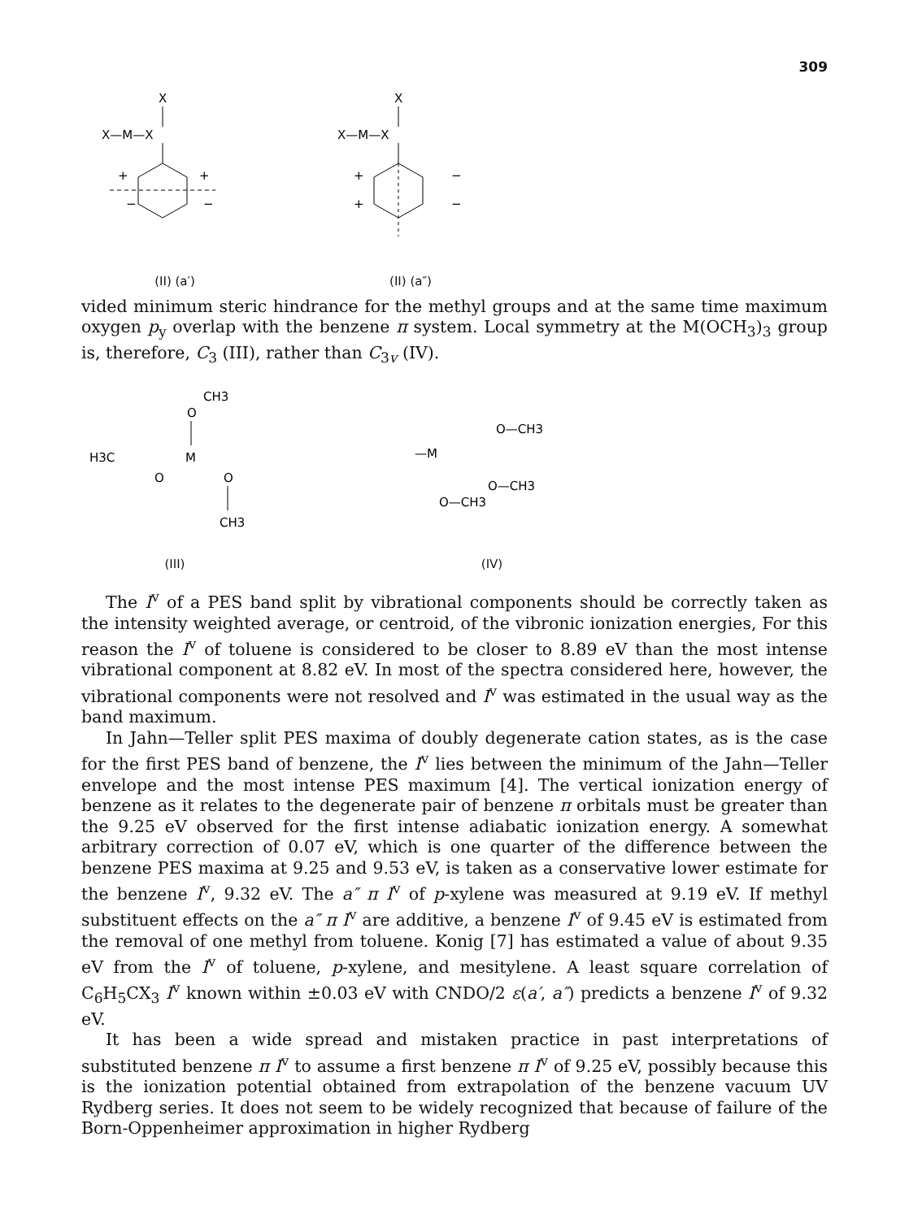309
X
X—M—X
+
+
−
−
(II) (a′)
X
X—M—X
+
−
+
−
(II) (a″)
vided minimum steric hindrance for the methyl groups and at the same time maximum oxygen p<sub>y</sub> overlap with the benzene π system. Local symmetry at the M(OCH<sub>3</sub>)<sub>3</sub> group is, therefore, C<sub>3</sub> (III), rather than C<sub>3v</sub> (IV).
CH3
O
H3C
M
O
O
CH3
(III)
—M
O—CH3
O—CH3
O—CH3
(IV)
The I<sup>v</sup> of a PES band split by vibrational components should be correctly taken as the intensity weighted average, or centroid, of the vibronic ionization energies, For this reason the I<sup>v</sup> of toluene is considered to be closer to 8.89 eV than the most intense vibrational component at 8.82 eV. In most of the spectra considered here, however, the vibrational components were not resolved and I<sup>v</sup> was estimated in the usual way as the band maximum.
In Jahn—Teller split PES maxima of doubly degenerate cation states, as is the case for the first PES band of benzene, the I<sup>v</sup> lies between the minimum of the Jahn—Teller envelope and the most intense PES maximum [4]. The vertical ionization energy of benzene as it relates to the degenerate pair of benzene π orbitals must be greater than the 9.25 eV observed for the first intense adiabatic ionization energy. A somewhat arbitrary correction of 0.07 eV, which is one quarter of the difference between the benzene PES maxima at 9.25 and 9.53 eV, is taken as a conservative lower estimate for the benzene I<sup>v</sup>, 9.32 eV. The a″ π I<sup>v</sup> of p-xylene was measured at 9.19 eV. If methyl substituent effects on the a″ π I<sup>v</sup> are additive, a benzene I<sup>v</sup> of 9.45 eV is estimated from the removal of one methyl from toluene. Konig [7] has estimated a value of about 9.35 eV from the I<sup>v</sup> of toluene, p-xylene, and mesitylene. A least square correlation of C<sub>6</sub>H<sub>5</sub>CX<sub>3</sub> I<sup>v</sup> known within ±0.03 eV with CNDO/2 ε(a′, a″) predicts a benzene I<sup>v</sup> of 9.32 eV.
It has been a wide spread and mistaken practice in past interpretations of substituted benzene π I<sup>v</sup> to assume a first benzene π I<sup>v</sup> of 9.25 eV, possibly because this is the ionization potential obtained from extrapolation of the benzene vacuum UV Rydberg series. It does not seem to be widely recognized that because of failure of the Born-Oppenheimer approximation in higher Rydberg